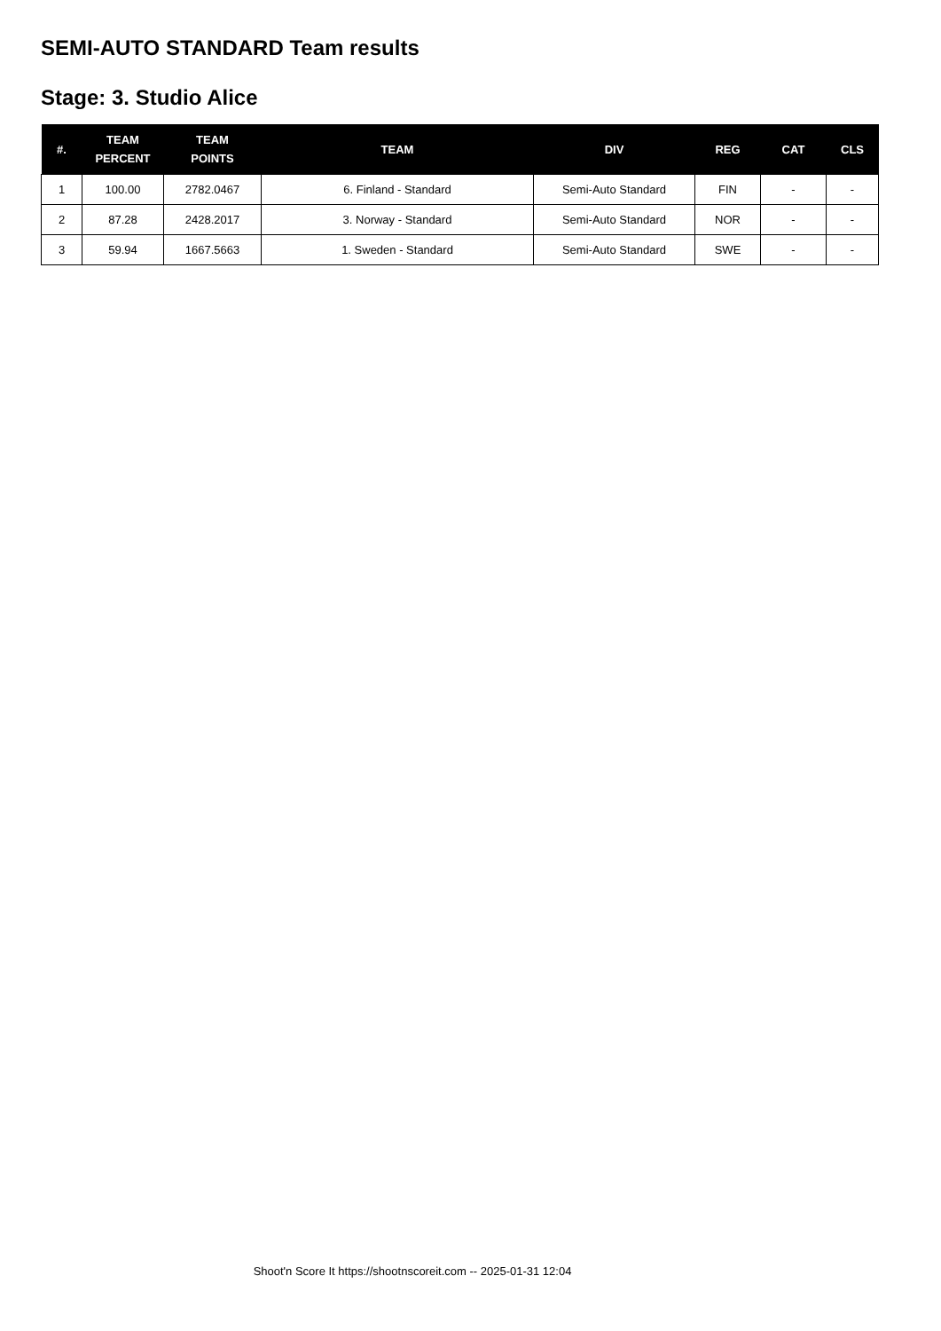SEMI-AUTO STANDARD Team results
Stage: 3. Studio Alice
| #. | TEAM PERCENT | TEAM POINTS | TEAM | DIV | REG | CAT | CLS |
| --- | --- | --- | --- | --- | --- | --- | --- |
| 1 | 100.00 | 2782.0467 | 6. Finland - Standard | Semi-Auto Standard | FIN | - | - |
| 2 | 87.28 | 2428.2017 | 3. Norway - Standard | Semi-Auto Standard | NOR | - | - |
| 3 | 59.94 | 1667.5663 | 1. Sweden - Standard | Semi-Auto Standard | SWE | - | - |
Shoot'n Score It https://shootnscoreit.com -- 2025-01-31 12:04